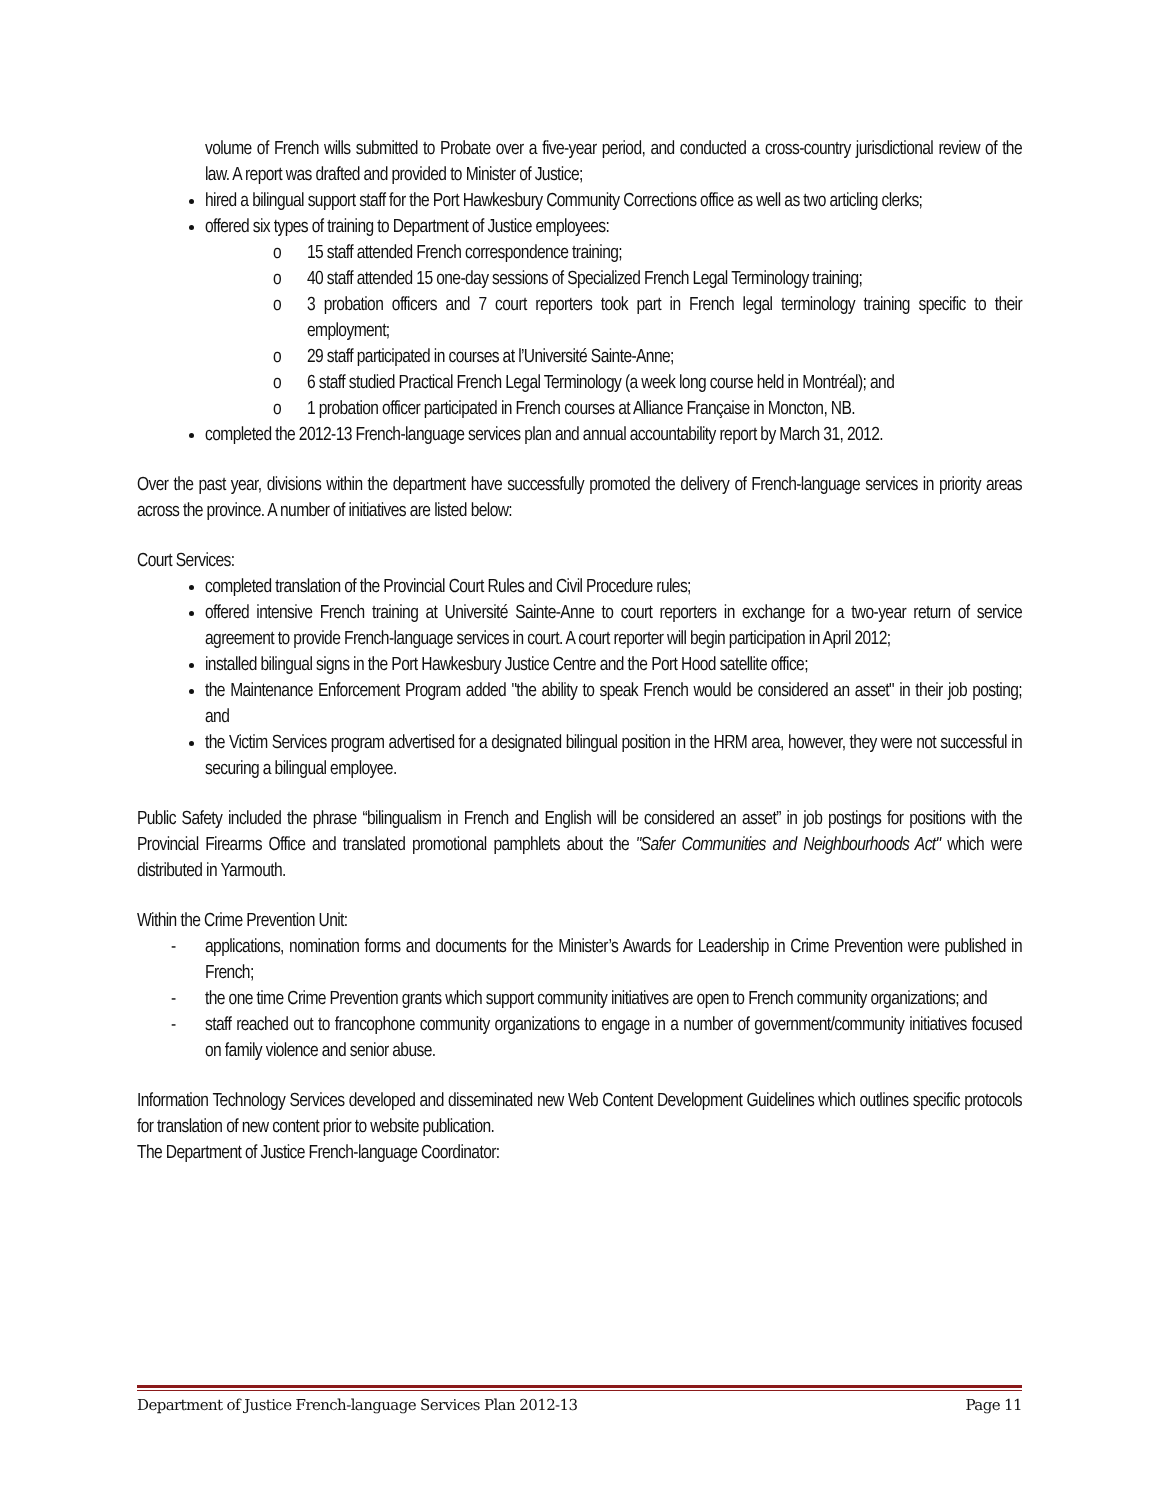volume of French wills submitted to Probate over a five-year period, and conducted a cross-country jurisdictional review of the law. A report was drafted and provided to Minister of Justice;
hired a bilingual support staff for the Port Hawkesbury Community Corrections office as well as two articling clerks;
offered six types of training to Department of Justice employees:
o 15 staff attended French correspondence training;
o 40 staff attended 15 one-day sessions of Specialized French Legal Terminology training;
o 3 probation officers and 7 court reporters took part in French legal terminology training specific to their employment;
o 29 staff participated in courses at l’Université Sainte-Anne;
o 6 staff studied Practical French Legal Terminology (a week long course held in Montréal); and
o 1 probation officer participated in French courses at Alliance Française in Moncton, NB.
completed the 2012-13 French-language services plan and annual accountability report by March 31, 2012.
Over the past year, divisions within the department have successfully promoted the delivery of French-language services in priority areas across the province. A number of initiatives are listed below:
Court Services:
completed translation of the Provincial Court Rules and Civil Procedure rules;
offered intensive French training at Université Sainte-Anne to court reporters in exchange for a two-year return of service agreement to provide French-language services in court. A court reporter will begin participation in April 2012;
installed bilingual signs in the Port Hawkesbury Justice Centre and the Port Hood satellite office;
the Maintenance Enforcement Program added "the ability to speak French would be considered an asset" in their job posting; and
the Victim Services program advertised for a designated bilingual position in the HRM area, however, they were not successful in securing a bilingual employee.
Public Safety included the phrase “bilingualism in French and English will be considered an asset” in job postings for positions with the Provincial Firearms Office and translated promotional pamphlets about the "Safer Communities and Neighbourhoods Act" which were distributed in Yarmouth.
Within the Crime Prevention Unit:
- applications, nomination forms and documents for the Minister’s Awards for Leadership in Crime Prevention were published in French;
- the one time Crime Prevention grants which support community initiatives are open to French community organizations; and
- staff reached out to francophone community organizations to engage in a number of government/community initiatives focused on family violence and senior abuse.
Information Technology Services developed and disseminated new Web Content Development Guidelines which outlines specific protocols for translation of new content prior to website publication.
The Department of Justice French-language Coordinator:
Department of Justice French-language Services Plan 2012-13 Page 11